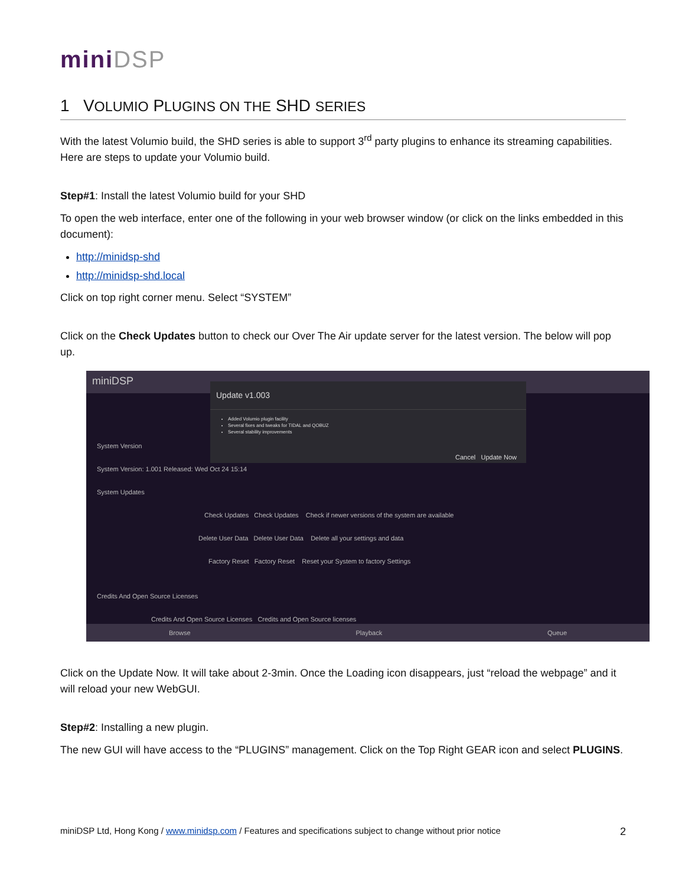miniDSP
1 VOLUMIO PLUGINS ON THE SHD SERIES
With the latest Volumio build, the SHD series is able to support 3<sup>rd</sup> party plugins to enhance its streaming capabilities. Here are steps to update your Volumio build.
Step#1: Install the latest Volumio build for your SHD
To open the web interface, enter one of the following in your web browser window (or click on the links embedded in this document):
http://minidsp-shd
http://minidsp-shd.local
Click on top right corner menu. Select “SYSTEM”
Click on the Check Updates button to check our Over The Air update server for the latest version. The below will pop up.
miniDSP
Update v1.003
Added Volumio plugin facility
Several fixes and tweaks for TIDAL and QOBUZ
Several stability improvements
Cancel Update Now
System Version
System Version: 1.001 Released: Wed Oct 24 15:14
System Updates
Check Updates Check Updates Check if newer versions of the system are available
Delete User Data Delete User Data Delete all your settings and data
Factory Reset Factory Reset Reset your System to factory Settings
Credits And Open Source Licenses
Credits And Open Source Licenses Credits and Open Source licenses
Browse Playback Queue
Click on the Update Now. It will take about 2-3min. Once the Loading icon disappears, just “reload the webpage” and it will reload your new WebGUI.
Step#2: Installing a new plugin.
The new GUI will have access to the “PLUGINS” management. Click on the Top Right GEAR icon and select PLUGINS.
miniDSP Ltd, Hong Kong / www.minidsp.com / Features and specifications subject to change without prior notice 2